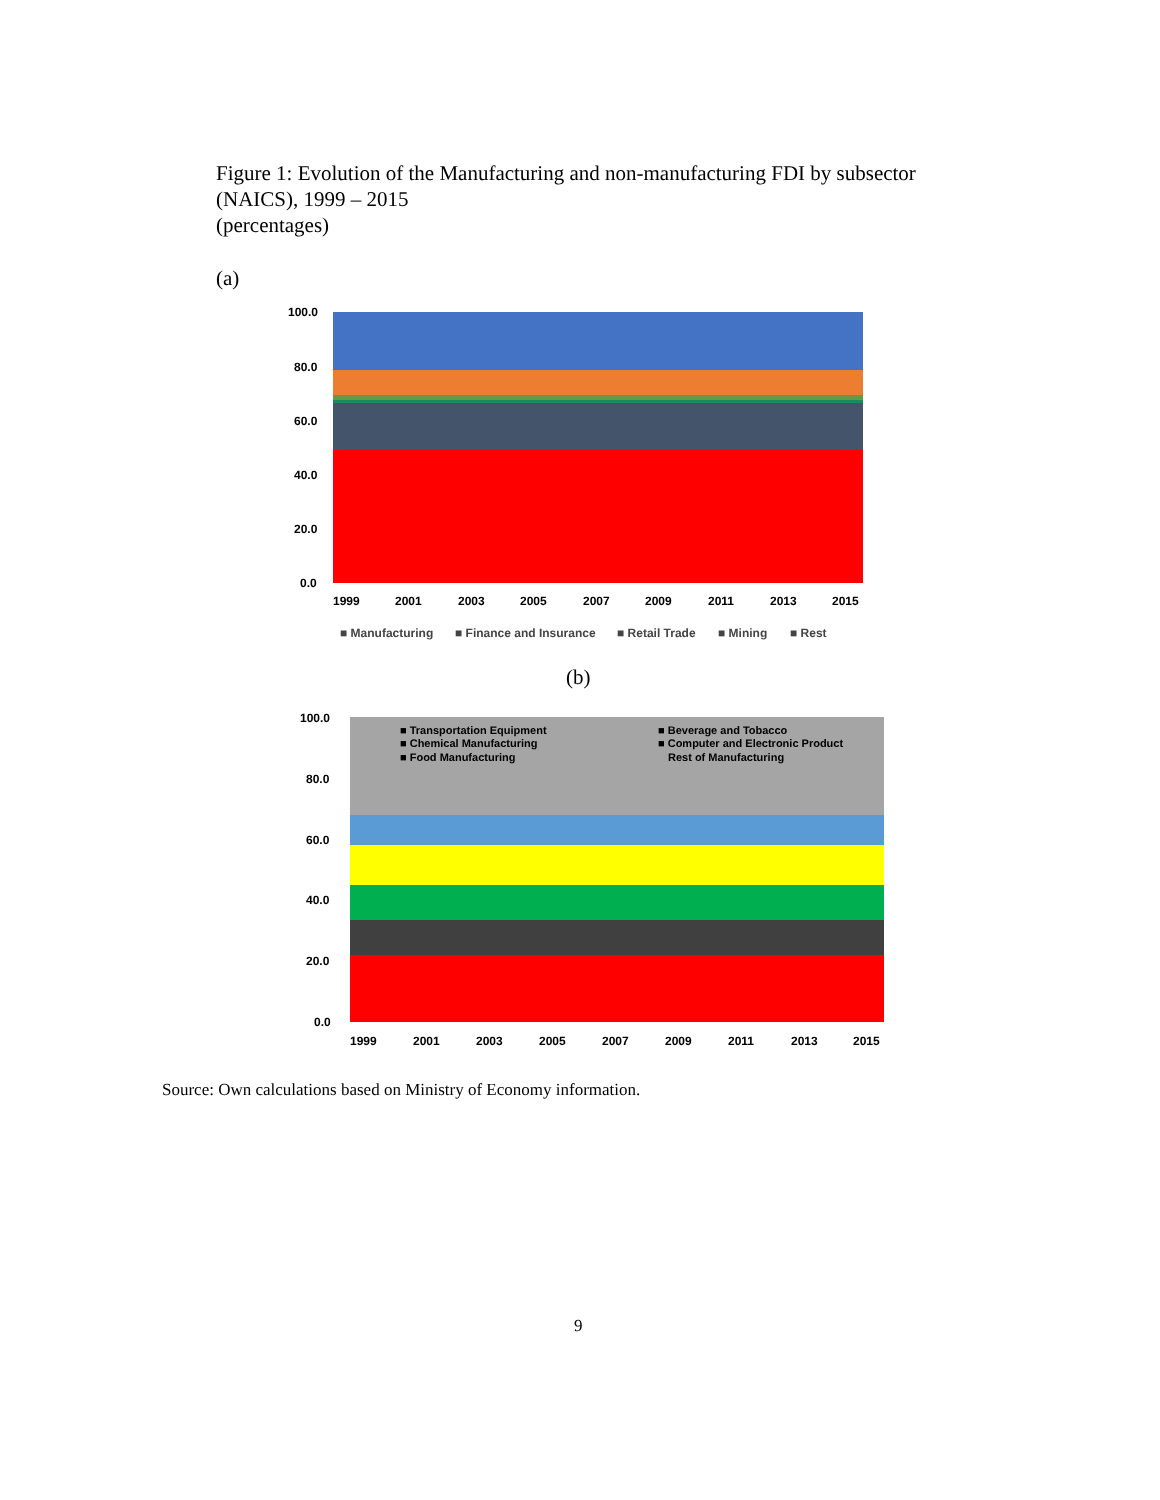Figure 1: Evolution of the Manufacturing and non-manufacturing FDI by subsector
(NAICS), 1999 – 2015
(percentages)
(a)
100.0
80.0
60.0
40.0
20.0
0.0
1999
2001
2003
2005
2007
2009
2011
2013
2015
■ Manufacturing
■ Finance and Insurance
■ Retail Trade
■ Mining
■ Rest
(b)
100.0
80.0
60.0
40.0
20.0
0.0
1999
2001
2003
2005
2007
2009
2011
2013
2015
■ Transportation Equipment
■ Chemical Manufacturing
■ Food Manufacturing
■ Beverage and Tobacco
■ Computer and Electronic Product
Rest of Manufacturing
Source: Own calculations based on Ministry of Economy information.
9